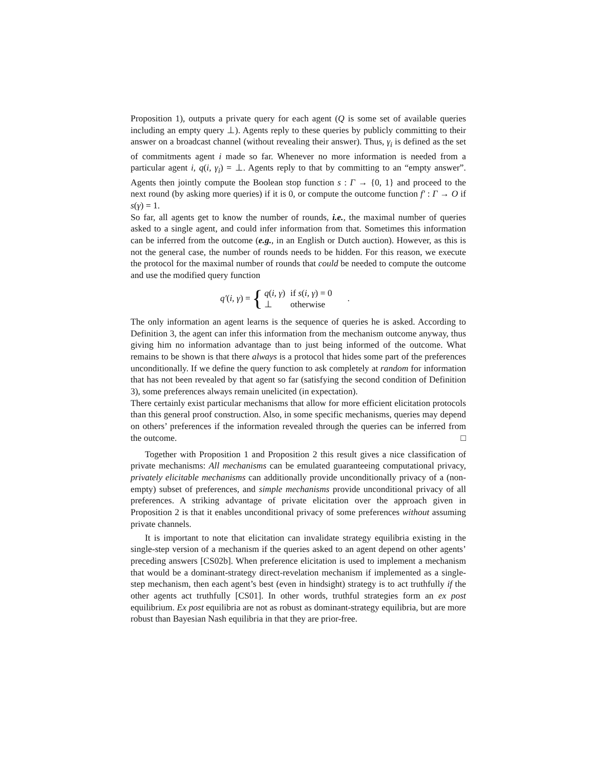Proposition 1), outputs a private query for each agent (Q is some set of available queries including an empty query ⊥). Agents reply to these queries by publicly committing to their answer on a broadcast channel (without revealing their answer). Thus, γ<sub>i</sub> is defined as the set of commitments agent i made so far. Whenever no more information is needed from a particular agent i, q(i, γ<sub>i</sub>) = ⊥. Agents reply to that by committing to an “empty answer”. Agents then jointly compute the Boolean stop function s : Γ → {0, 1} and proceed to the next round (by asking more queries) if it is 0, or compute the outcome function f′ : Γ → O if s(γ) = 1.
So far, all agents get to know the number of rounds, i.e., the maximal number of queries asked to a single agent, and could infer information from that. Sometimes this information can be inferred from the outcome (e.g., in an English or Dutch auction). However, as this is not the general case, the number of rounds needs to be hidden. For this reason, we execute the protocol for the maximal number of rounds that could be needed to compute the outcome and use the modified query function
q′(i, γ) = {
| q ( i, γ ) | if s ( i, γ ) = 0 |
| ⊥ | otherwise |
.
The only information an agent learns is the sequence of queries he is asked. According to Definition 3, the agent can infer this information from the mechanism outcome anyway, thus giving him no information advantage than to just being informed of the outcome. What remains to be shown is that there always is a protocol that hides some part of the preferences unconditionally. If we define the query function to ask completely at random for information that has not been revealed by that agent so far (satisfying the second condition of Definition 3), some preferences always remain unelicited (in expectation).
There certainly exist particular mechanisms that allow for more efficient elicitation protocols than this general proof construction. Also, in some specific mechanisms, queries may depend on others’ preferences if the information revealed through the queries can be inferred from the outcome. □
Together with Proposition 1 and Proposition 2 this result gives a nice classification of private mechanisms: All mechanisms can be emulated guaranteeing computational privacy, privately elicitable mechanisms can additionally provide unconditionally privacy of a (non-empty) subset of preferences, and simple mechanisms provide unconditional privacy of all preferences. A striking advantage of private elicitation over the approach given in Proposition 2 is that it enables unconditional privacy of some preferences without assuming private channels.
It is important to note that elicitation can invalidate strategy equilibria existing in the single-step version of a mechanism if the queries asked to an agent depend on other agents’ preceding answers [CS02b]. When preference elicitation is used to implement a mechanism that would be a dominant-strategy direct-revelation mechanism if implemented as a single-step mechanism, then each agent’s best (even in hindsight) strategy is to act truthfully if the other agents act truthfully [CS01]. In other words, truthful strategies form an ex post equilibrium. Ex post equilibria are not as robust as dominant-strategy equilibria, but are more robust than Bayesian Nash equilibria in that they are prior-free.